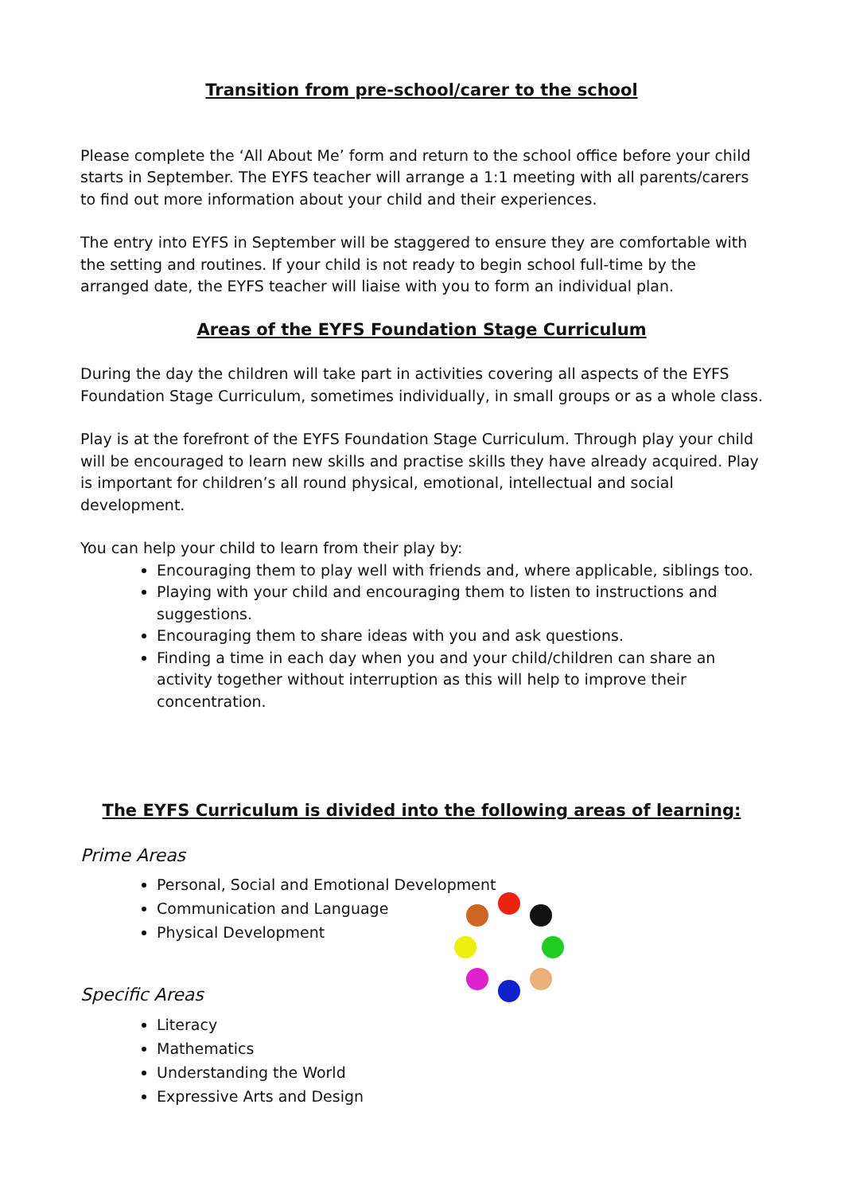Transition from pre-school/carer to the school
Please complete the ‘All About Me’ form and return to the school office before your child starts in September. The EYFS teacher will arrange a 1:1 meeting with all parents/carers to find out more information about your child and their experiences.
The entry into EYFS in September will be staggered to ensure they are comfortable with the setting and routines. If your child is not ready to begin school full-time by the arranged date, the EYFS teacher will liaise with you to form an individual plan.
Areas of the EYFS Foundation Stage Curriculum
During the day the children will take part in activities covering all aspects of the EYFS Foundation Stage Curriculum, sometimes individually, in small groups or as a whole class.
Play is at the forefront of the EYFS Foundation Stage Curriculum. Through play your child will be encouraged to learn new skills and practise skills they have already acquired. Play is important for children’s all round physical, emotional, intellectual and social development.
You can help your child to learn from their play by:
Encouraging them to play well with friends and, where applicable, siblings too.
Playing with your child and encouraging them to listen to instructions and suggestions.
Encouraging them to share ideas with you and ask questions.
Finding a time in each day when you and your child/children can share an activity together without interruption as this will help to improve their concentration.
The EYFS Curriculum is divided into the following areas of learning:
Prime Areas
Personal, Social and Emotional Development
Communication and Language
Physical Development
Specific Areas
Literacy
Mathematics
Understanding the World
Expressive Arts and Design